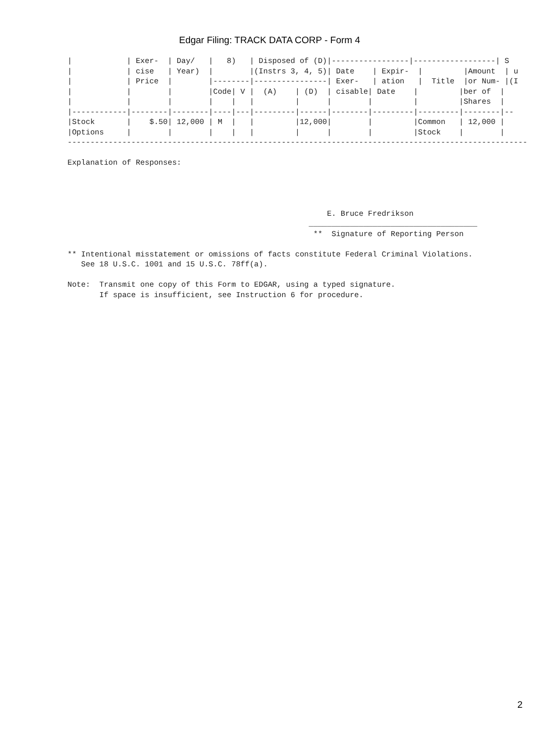Edgar Filing: TRACK DATA CORP - Form 4
|            | Exer-  | Day/   |   8)   | Disposed of (D)|-----------------|------------------| S
|            | cise   | Year)  |        |(Instrs 3, 4, 5)| Date    | Expir-  |         |Amount  | u
|            | Price  |        |--------|----------------| Exer-   | ation   |  Title  |or Num- |(I
|            |        |        |Code| V |  (A)    | (D)  | cisable| Date    |         |ber of  |
|            |        |        |    |   |         |      |        |         |         |Shares  |
|------------|--------|--------|----|---|---------|------|--------|---------|---------|--------|--
|Stock       |    $.50| 12,000 | M  |   |         |12,000|        |         |Common   | 12,000 |
|Options     |        |        |    |   |         |      |        |         |Stock    |        |
-----------------------------------------------------------------------------------------------------

Explanation of Responses:




                                                         E. Bruce Fredrikson
                                                     _____________________________________
                                                      **  Signature of Reporting Person

** Intentional misstatement or omissions of facts constitute Federal Criminal Violations.
   See 18 U.S.C. 1001 and 15 U.S.C. 78ff(a).

Note:  Transmit one copy of this Form to EDGAR, using a typed signature.
       If space is insufficient, see Instruction 6 for procedure.
2